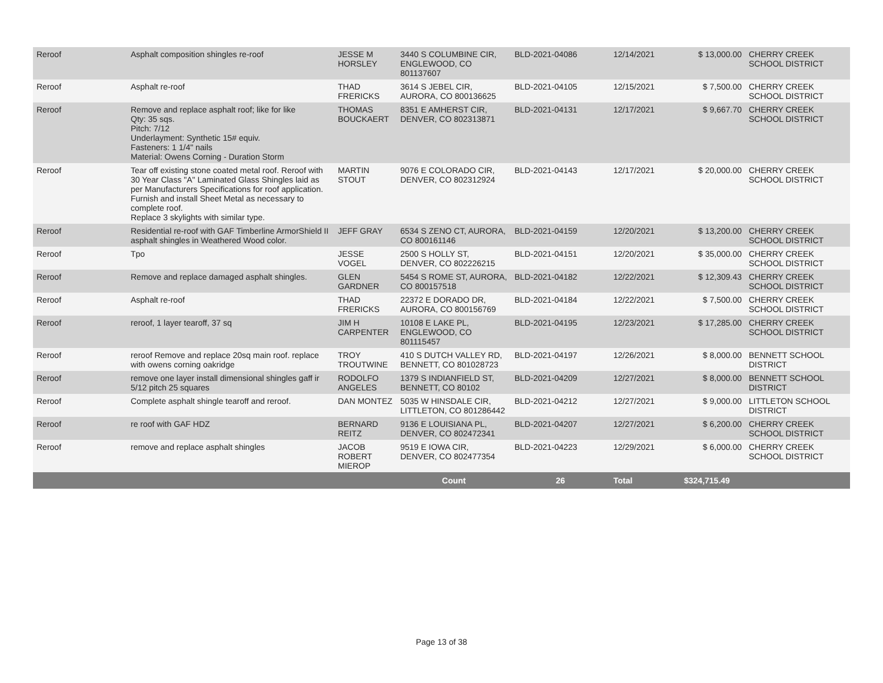| Reroof | Asphalt composition shingles re-roof | JESSE M HORSLEY | 3440 S COLUMBINE CIR, ENGLEWOOD, CO 801137607 | BLD-2021-04086 | 12/14/2021 | $ 13,000.00 | CHERRY CREEK SCHOOL DISTRICT |
| Reroof | Asphalt re-roof | THAD FRERICKS | 3614 S JEBEL CIR, AURORA, CO 800136625 | BLD-2021-04105 | 12/15/2021 | $ 7,500.00 | CHERRY CREEK SCHOOL DISTRICT |
| Reroof | Remove and replace asphalt roof; like for like Qty: 35 sqs. Pitch: 7/12 Underlayment: Synthetic 15# equiv. Fasteners: 1 1/4" nails Material: Owens Corning - Duration Storm | THOMAS BOUCKAERT | 8351 E AMHERST CIR, DENVER, CO 802313871 | BLD-2021-04131 | 12/17/2021 | $ 9,667.70 | CHERRY CREEK SCHOOL DISTRICT |
| Reroof | Tear off existing stone coated metal roof. Reroof with 30 Year Class "A" Laminated Glass Shingles laid as per Manufacturers Specifications for roof application. Furnish and install Sheet Metal as necessary to complete roof. Replace 3 skylights with similar type. | MARTIN STOUT | 9076 E COLORADO CIR, DENVER, CO 802312924 | BLD-2021-04143 | 12/17/2021 | $ 20,000.00 | CHERRY CREEK SCHOOL DISTRICT |
| Reroof | Residential re-roof with GAF Timberline ArmorShield II asphalt shingles in Weathered Wood color. | JEFF GRAY | 6534 S ZENO CT, AURORA, CO 800161146 | BLD-2021-04159 | 12/20/2021 | $ 13,200.00 | CHERRY CREEK SCHOOL DISTRICT |
| Reroof | Tpo | JESSE VOGEL | 2500 S HOLLY ST, DENVER, CO 802226215 | BLD-2021-04151 | 12/20/2021 | $ 35,000.00 | CHERRY CREEK SCHOOL DISTRICT |
| Reroof | Remove and replace damaged asphalt shingles. | GLEN GARDNER | 5454 S ROME ST, AURORA, CO 800157518 | BLD-2021-04182 | 12/22/2021 | $ 12,309.43 | CHERRY CREEK SCHOOL DISTRICT |
| Reroof | Asphalt re-roof | THAD FRERICKS | 22372 E DORADO DR, AURORA, CO 800156769 | BLD-2021-04184 | 12/22/2021 | $ 7,500.00 | CHERRY CREEK SCHOOL DISTRICT |
| Reroof | reroof, 1 layer tearoff, 37 sq | JIM H CARPENTER | 10108 E LAKE PL, ENGLEWOOD, CO 801115457 | BLD-2021-04195 | 12/23/2021 | $ 17,285.00 | CHERRY CREEK SCHOOL DISTRICT |
| Reroof | reroof Remove and replace 20sq main roof. replace with owens corning oakridge | TROY TROUTWINE | 410 S DUTCH VALLEY RD, BENNETT, CO 801028723 | BLD-2021-04197 | 12/26/2021 | $ 8,000.00 | BENNETT SCHOOL DISTRICT |
| Reroof | remove one layer install dimensional shingles gaff ir 5/12 pitch 25 squares | RODOLFO ANGELES | 1379 S INDIANFIELD ST, BENNETT, CO 80102 | BLD-2021-04209 | 12/27/2021 | $ 8,000.00 | BENNETT SCHOOL DISTRICT |
| Reroof | Complete asphalt shingle tearoff and reroof. | DAN MONTEZ | 5035 W HINSDALE CIR, LITTLETON, CO 801286442 | BLD-2021-04212 | 12/27/2021 | $ 9,000.00 | LITTLETON SCHOOL DISTRICT |
| Reroof | re roof with GAF HDZ | BERNARD REITZ | 9136 E LOUISIANA PL, DENVER, CO 802472341 | BLD-2021-04207 | 12/27/2021 | $ 6,200.00 | CHERRY CREEK SCHOOL DISTRICT |
| Reroof | remove and replace asphalt shingles | JACOB ROBERT MIEROP | 9519 E IOWA CIR, DENVER, CO 802477354 | BLD-2021-04223 | 12/29/2021 | $ 6,000.00 | CHERRY CREEK SCHOOL DISTRICT |
| | | | Count | 26 | Total | $324,715.49 | |
Page 13 of 38